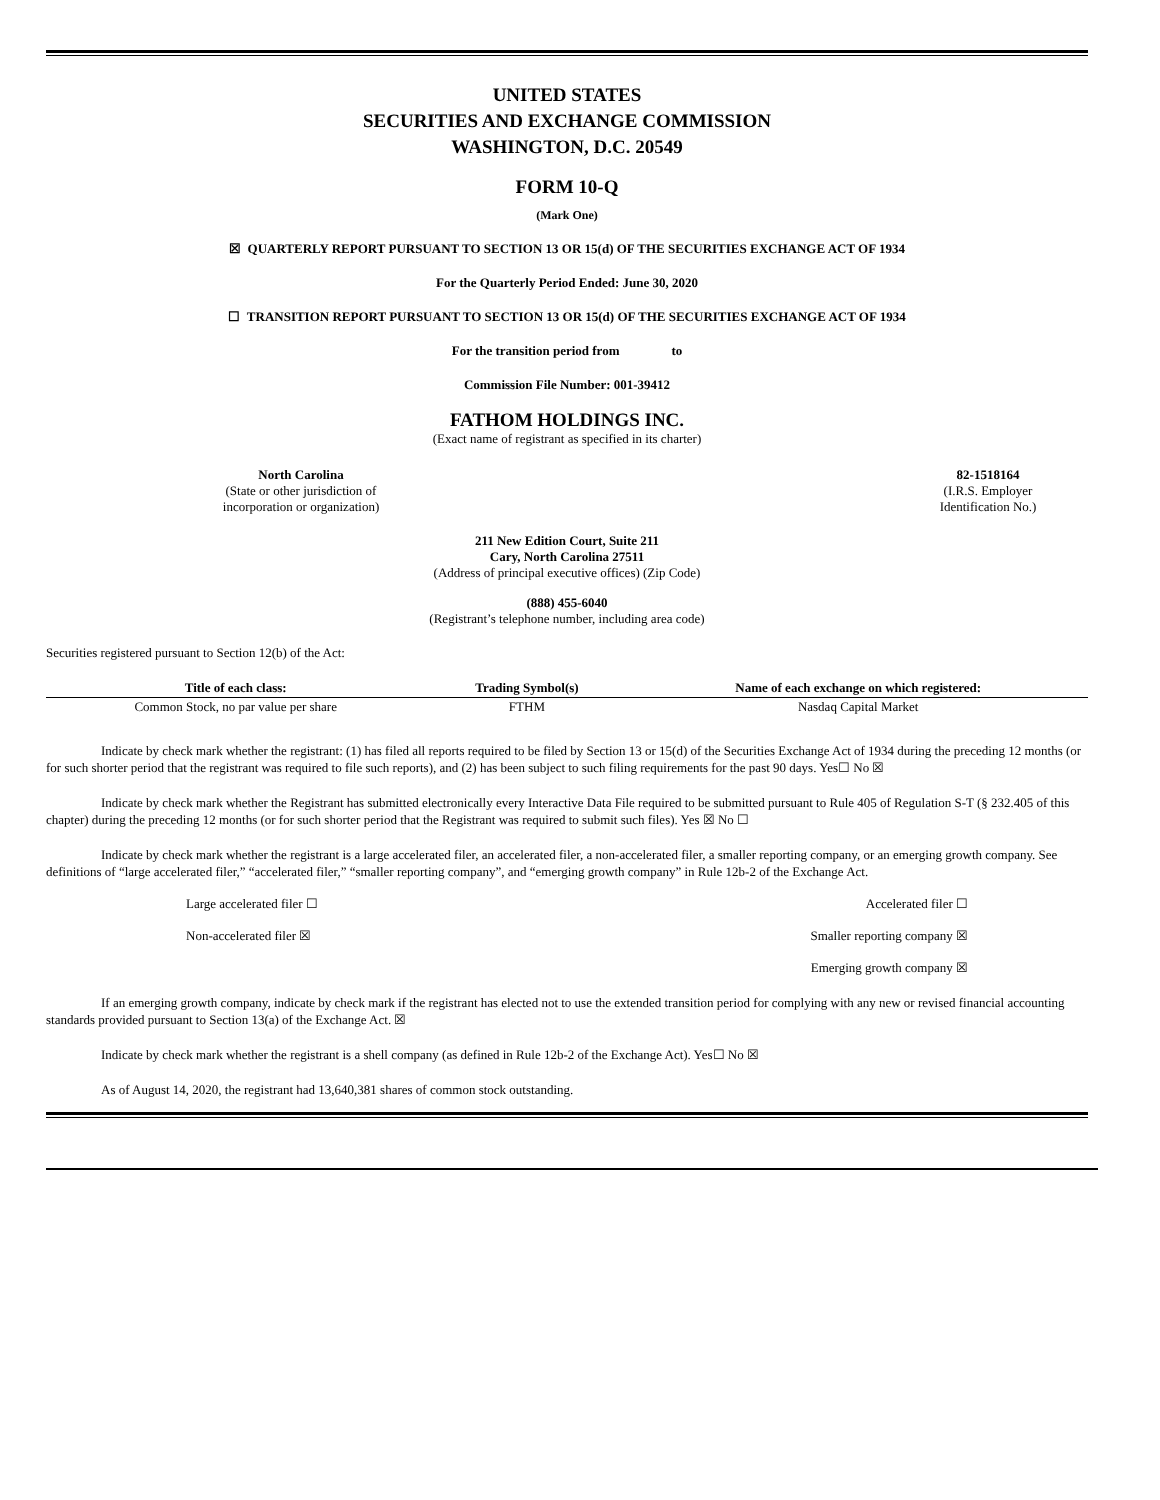UNITED STATES
SECURITIES AND EXCHANGE COMMISSION
WASHINGTON, D.C. 20549
FORM 10-Q
(Mark One)
☒ QUARTERLY REPORT PURSUANT TO SECTION 13 OR 15(d) OF THE SECURITIES EXCHANGE ACT OF 1934
For the Quarterly Period Ended: June 30, 2020
☐ TRANSITION REPORT PURSUANT TO SECTION 13 OR 15(d) OF THE SECURITIES EXCHANGE ACT OF 1934
For the transition period from to
Commission File Number: 001-39412
FATHOM HOLDINGS INC.
(Exact name of registrant as specified in its charter)
North Carolina
(State or other jurisdiction of
incorporation or organization)
82-1518164
(I.R.S. Employer
Identification No.)
211 New Edition Court, Suite 211
Cary, North Carolina 27511
(Address of principal executive offices) (Zip Code)
(888) 455-6040
(Registrant’s telephone number, including area code)
Securities registered pursuant to Section 12(b) of the Act:
| Title of each class: | | Trading Symbol(s) | | Name of each exchange on which registered: |
| --- | --- | --- | --- | --- |
| Common Stock, no par value per share | | FTHM | | Nasdaq Capital Market |
Indicate by check mark whether the registrant: (1) has filed all reports required to be filed by Section 13 or 15(d) of the Securities Exchange Act of 1934 during the preceding 12 months (or for such shorter period that the registrant was required to file such reports), and (2) has been subject to such filing requirements for the past 90 days. Yes☐ No ☒
Indicate by check mark whether the Registrant has submitted electronically every Interactive Data File required to be submitted pursuant to Rule 405 of Regulation S-T (§ 232.405 of this chapter) during the preceding 12 months (or for such shorter period that the Registrant was required to submit such files). Yes ☒ No ☐
Indicate by check mark whether the registrant is a large accelerated filer, an accelerated filer, a non-accelerated filer, a smaller reporting company, or an emerging growth company. See definitions of “large accelerated filer,” “accelerated filer,” “smaller reporting company”, and “emerging growth company” in Rule 12b-2 of the Exchange Act.
Large accelerated filer ☐ Accelerated filer ☐
Non-accelerated filer ☒ Smaller reporting company ☒
Emerging growth company ☒
If an emerging growth company, indicate by check mark if the registrant has elected not to use the extended transition period for complying with any new or revised financial accounting standards provided pursuant to Section 13(a) of the Exchange Act. ☒
Indicate by check mark whether the registrant is a shell company (as defined in Rule 12b-2 of the Exchange Act). Yes☐ No ☒
As of August 14, 2020, the registrant had 13,640,381 shares of common stock outstanding.